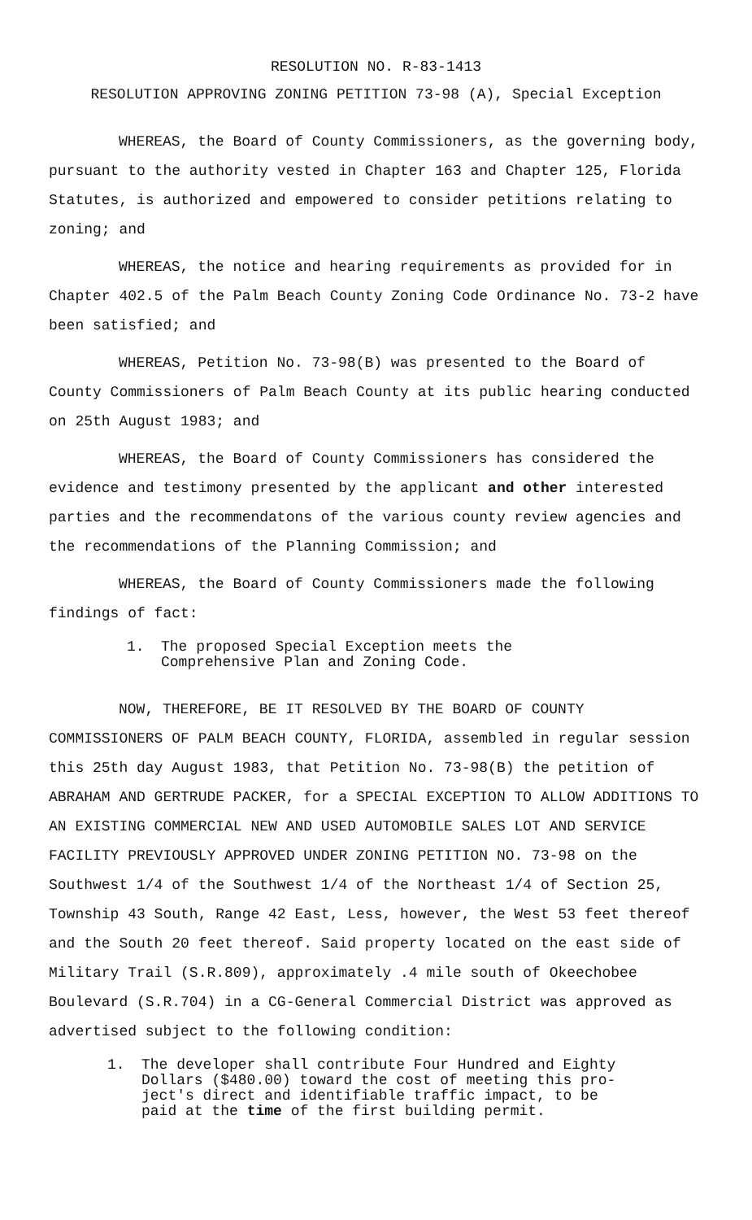RESOLUTION NO. R-83-1413
RESOLUTION APPROVING ZONING PETITION 73-98 (A), Special Exception
WHEREAS, the Board of County Commissioners, as the governing body, pursuant to the authority vested in Chapter 163 and Chapter 125, Florida Statutes, is authorized and empowered to consider petitions relating to zoning; and
WHEREAS, the notice and hearing requirements as provided for in Chapter 402.5 of the Palm Beach County Zoning Code Ordinance No. 73-2 have been satisfied; and
WHEREAS, Petition No. 73-98(B) was presented to the Board of County Commissioners of Palm Beach County at its public hearing conducted on 25th August 1983; and
WHEREAS, the Board of County Commissioners has considered the evidence and testimony presented by the applicant and other interested parties and the recommendatons of the various county review agencies and the recommendations of the Planning Commission; and
WHEREAS, the Board of County Commissioners made the following findings of fact:
1. The proposed Special Exception meets the
Comprehensive Plan and Zoning Code.
NOW, THEREFORE, BE IT RESOLVED BY THE BOARD OF COUNTY COMMISSIONERS OF PALM BEACH COUNTY, FLORIDA, assembled in regular session this 25th day August 1983, that Petition No. 73-98(B) the petition of ABRAHAM AND GERTRUDE PACKER, for a SPECIAL EXCEPTION TO ALLOW ADDITIONS TO AN EXISTING COMMERCIAL NEW AND USED AUTOMOBILE SALES LOT AND SERVICE FACILITY PREVIOUSLY APPROVED UNDER ZONING PETITION NO. 73-98 on the Southwest 1/4 of the Southwest 1/4 of the Northeast 1/4 of Section 25, Township 43 South, Range 42 East, Less, however, the West 53 feet thereof and the South 20 feet thereof. Said property located on the east side of Military Trail (S.R.809), approximately .4 mile south of Okeechobee Boulevard (S.R.704) in a CG-General Commercial District was approved as advertised subject to the following condition:
1. The developer shall contribute Four Hundred and Eighty
Dollars ($480.00) toward the cost of meeting this pro-
ject's direct and identifiable traffic impact, to be
paid at the time of the first building permit.